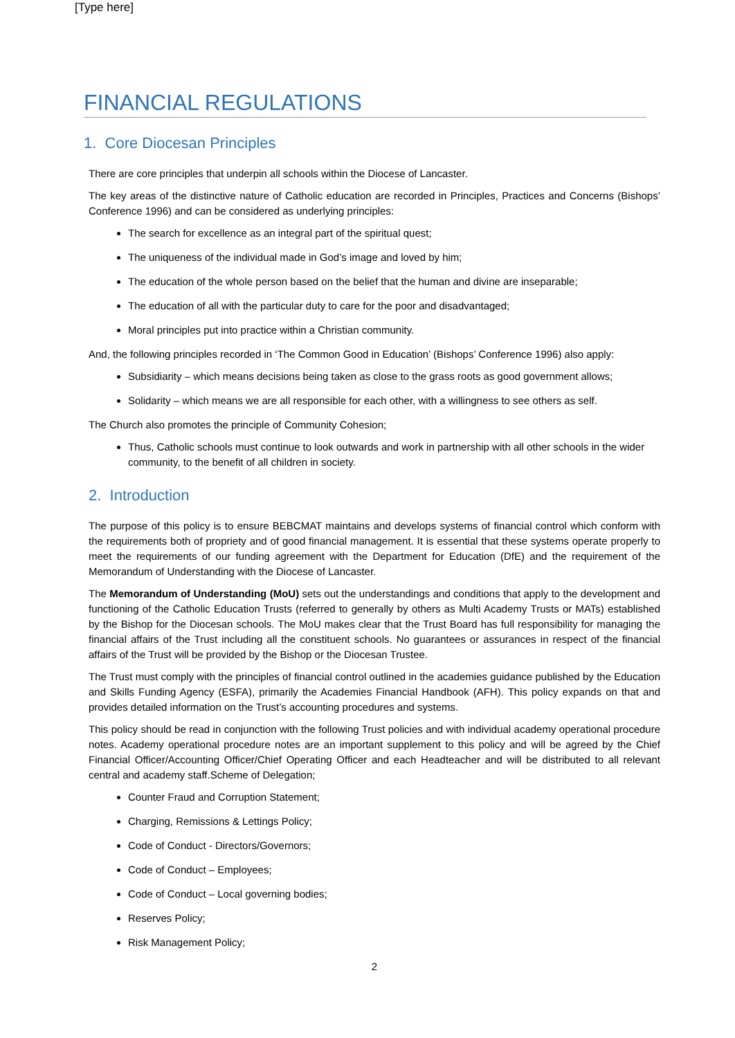[Type here]
FINANCIAL REGULATIONS
1. Core Diocesan Principles
There are core principles that underpin all schools within the Diocese of Lancaster.
The key areas of the distinctive nature of Catholic education are recorded in Principles, Practices and Concerns (Bishops’ Conference 1996) and can be considered as underlying principles:
The search for excellence as an integral part of the spiritual quest;
The uniqueness of the individual made in God’s image and loved by him;
The education of the whole person based on the belief that the human and divine are inseparable;
The education of all with the particular duty to care for the poor and disadvantaged;
Moral principles put into practice within a Christian community.
And, the following principles recorded in ‘The Common Good in Education’ (Bishops’ Conference 1996) also apply:
Subsidiarity – which means decisions being taken as close to the grass roots as good government allows;
Solidarity – which means we are all responsible for each other, with a willingness to see others as self.
The Church also promotes the principle of Community Cohesion;
Thus, Catholic schools must continue to look outwards and work in partnership with all other schools in the wider community, to the benefit of all children in society.
2. Introduction
The purpose of this policy is to ensure BEBCMAT maintains and develops systems of financial control which conform with the requirements both of propriety and of good financial management. It is essential that these systems operate properly to meet the requirements of our funding agreement with the Department for Education (DfE) and the requirement of the Memorandum of Understanding with the Diocese of Lancaster.
The Memorandum of Understanding (MoU) sets out the understandings and conditions that apply to the development and functioning of the Catholic Education Trusts (referred to generally by others as Multi Academy Trusts or MATs) established by the Bishop for the Diocesan schools. The MoU makes clear that the Trust Board has full responsibility for managing the financial affairs of the Trust including all the constituent schools. No guarantees or assurances in respect of the financial affairs of the Trust will be provided by the Bishop or the Diocesan Trustee.
The Trust must comply with the principles of financial control outlined in the academies guidance published by the Education and Skills Funding Agency (ESFA), primarily the Academies Financial Handbook (AFH). This policy expands on that and provides detailed information on the Trust’s accounting procedures and systems.
This policy should be read in conjunction with the following Trust policies and with individual academy operational procedure notes. Academy operational procedure notes are an important supplement to this policy and will be agreed by the Chief Financial Officer/Accounting Officer/Chief Operating Officer and each Headteacher and will be distributed to all relevant central and academy staff.Scheme of Delegation;
Counter Fraud and Corruption Statement;
Charging, Remissions & Lettings Policy;
Code of Conduct - Directors/Governors;
Code of Conduct – Employees;
Code of Conduct – Local governing bodies;
Reserves Policy;
Risk Management Policy;
2